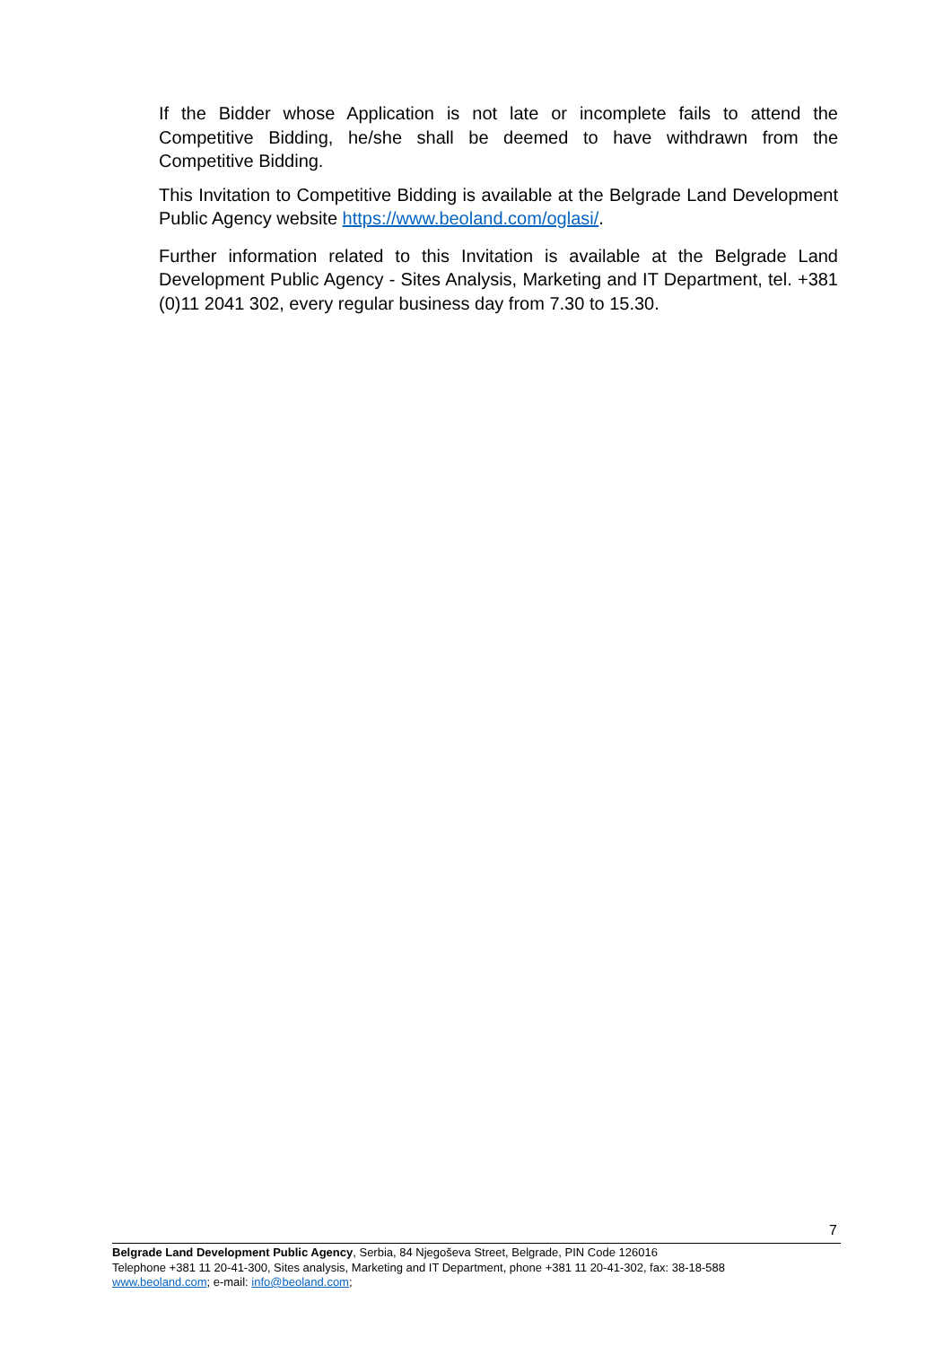If the Bidder whose Application is not late or incomplete fails to attend the Competitive Bidding, he/she shall be deemed to have withdrawn from the Competitive Bidding.
This Invitation to Competitive Bidding is available at the Belgrade Land Development Public Agency website https://www.beoland.com/oglasi/.
Further information related to this Invitation is available at the Belgrade Land Development Public Agency - Sites Analysis, Marketing and IT Department, tel. +381 (0)11 2041 302, every regular business day from 7.30 to 15.30.
7
Belgrade Land Development Public Agency, Serbia, 84 Njegoševa Street, Belgrade, PIN Code 126016
Telephone +381 11 20-41-300, Sites analysis, Marketing and IT Department, phone +381 11 20-41-302, fax: 38-18-588
www.beoland.com; e-mail: info@beoland.com;